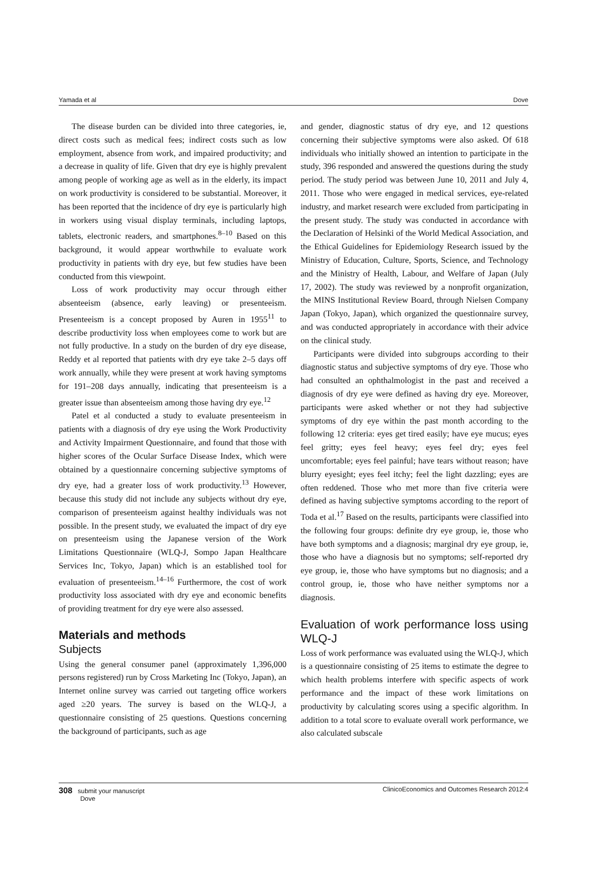Yamada et al Dove
The disease burden can be divided into three categories, ie, direct costs such as medical fees; indirect costs such as low employment, absence from work, and impaired productivity; and a decrease in quality of life. Given that dry eye is highly prevalent among people of working age as well as in the elderly, its impact on work productivity is considered to be substantial. Moreover, it has been reported that the incidence of dry eye is particularly high in workers using visual display terminals, including laptops, tablets, electronic readers, and smartphones.<sup>8–10</sup> Based on this background, it would appear worthwhile to evaluate work productivity in patients with dry eye, but few studies have been conducted from this viewpoint.
Loss of work productivity may occur through either absenteeism (absence, early leaving) or presenteeism. Presenteeism is a concept proposed by Auren in 1955<sup>11</sup> to describe productivity loss when employees come to work but are not fully productive. In a study on the burden of dry eye disease, Reddy et al reported that patients with dry eye take 2–5 days off work annually, while they were present at work having symptoms for 191–208 days annually, indicating that presenteeism is a greater issue than absenteeism among those having dry eye.<sup>12</sup>
Patel et al conducted a study to evaluate presenteeism in patients with a diagnosis of dry eye using the Work Productivity and Activity Impairment Questionnaire, and found that those with higher scores of the Ocular Surface Disease Index, which were obtained by a questionnaire concerning subjective symptoms of dry eye, had a greater loss of work productivity.<sup>13</sup> However, because this study did not include any subjects without dry eye, comparison of presenteeism against healthy individuals was not possible. In the present study, we evaluated the impact of dry eye on presenteeism using the Japanese version of the Work Limitations Questionnaire (WLQ-J, Sompo Japan Healthcare Services Inc, Tokyo, Japan) which is an established tool for evaluation of presenteeism.<sup>14–16</sup> Furthermore, the cost of work productivity loss associated with dry eye and economic benefits of providing treatment for dry eye were also assessed.
Materials and methods
Subjects
Using the general consumer panel (approximately 1,396,000 persons registered) run by Cross Marketing Inc (Tokyo, Japan), an Internet online survey was carried out targeting office workers aged ≥20 years. The survey is based on the WLQ-J, a questionnaire consisting of 25 questions. Questions concerning the background of participants, such as age
and gender, diagnostic status of dry eye, and 12 questions concerning their subjective symptoms were also asked. Of 618 individuals who initially showed an intention to participate in the study, 396 responded and answered the questions during the study period. The study period was between June 10, 2011 and July 4, 2011. Those who were engaged in medical services, eye-related industry, and market research were excluded from participating in the present study. The study was conducted in accordance with the Declaration of Helsinki of the World Medical Association, and the Ethical Guidelines for Epidemiology Research issued by the Ministry of Education, Culture, Sports, Science, and Technology and the Ministry of Health, Labour, and Welfare of Japan (July 17, 2002). The study was reviewed by a nonprofit organization, the MINS Institutional Review Board, through Nielsen Company Japan (Tokyo, Japan), which organized the questionnaire survey, and was conducted appropriately in accordance with their advice on the clinical study.
Participants were divided into subgroups according to their diagnostic status and subjective symptoms of dry eye. Those who had consulted an ophthalmologist in the past and received a diagnosis of dry eye were defined as having dry eye. Moreover, participants were asked whether or not they had subjective symptoms of dry eye within the past month according to the following 12 criteria: eyes get tired easily; have eye mucus; eyes feel gritty; eyes feel heavy; eyes feel dry; eyes feel uncomfortable; eyes feel painful; have tears without reason; have blurry eyesight; eyes feel itchy; feel the light dazzling; eyes are often reddened. Those who met more than five criteria were defined as having subjective symptoms according to the report of Toda et al.<sup>17</sup> Based on the results, participants were classified into the following four groups: definite dry eye group, ie, those who have both symptoms and a diagnosis; marginal dry eye group, ie, those who have a diagnosis but no symptoms; self-reported dry eye group, ie, those who have symptoms but no diagnosis; and a control group, ie, those who have neither symptoms nor a diagnosis.
Evaluation of work performance loss using WLQ-J
Loss of work performance was evaluated using the WLQ-J, which is a questionnaire consisting of 25 items to estimate the degree to which health problems interfere with specific aspects of work performance and the impact of these work limitations on productivity by calculating scores using a specific algorithm. In addition to a total score to evaluate overall work performance, we also calculated subscale
308 submit your manuscript
Dove ClinicoEconomics and Outcomes Research 2012:4